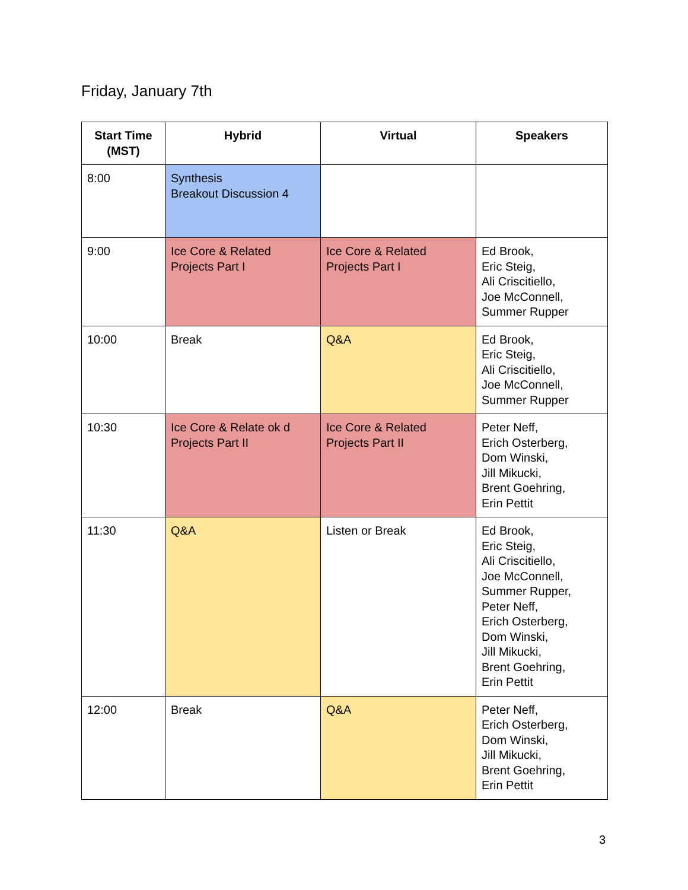Friday, January 7th
| Start Time (MST) | Hybrid | Virtual | Speakers |
| --- | --- | --- | --- |
| 8:00 | Synthesis Breakout Discussion 4 | | |
| 9:00 | Ice Core & Related Projects Part I | Ice Core & Related Projects Part I | Ed Brook, Eric Steig, Ali Criscitiello, Joe McConnell, Summer Rupper |
| 10:00 | Break | Q&A | Ed Brook, Eric Steig, Ali Criscitiello, Joe McConnell, Summer Rupper |
| 10:30 | Ice Core & Relate ok d Projects Part II | Ice Core & Related Projects Part II | Peter Neff, Erich Osterberg, Dom Winski, Jill Mikucki, Brent Goehring, Erin Pettit |
| 11:30 | Q&A | Listen or Break | Ed Brook, Eric Steig, Ali Criscitiello, Joe McConnell, Summer Rupper, Peter Neff, Erich Osterberg, Dom Winski, Jill Mikucki, Brent Goehring, Erin Pettit |
| 12:00 | Break | Q&A | Peter Neff, Erich Osterberg, Dom Winski, Jill Mikucki, Brent Goehring, Erin Pettit |
3